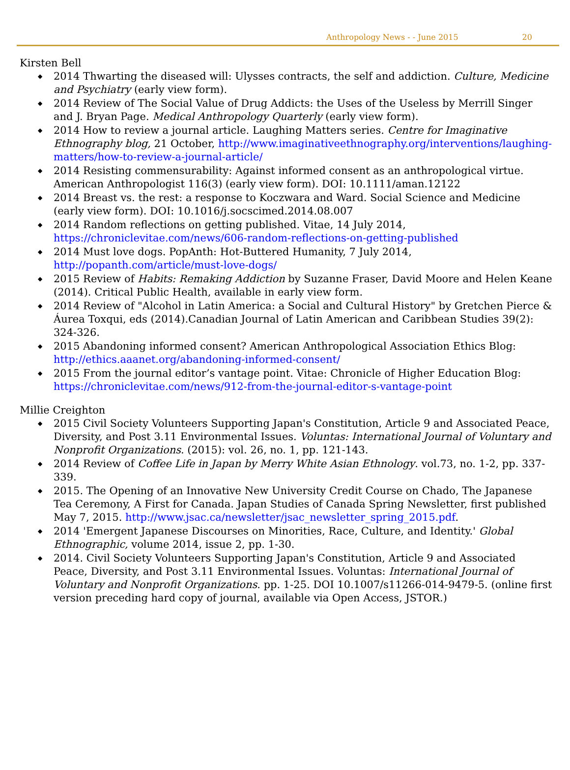Anthropology News - - June 2015 20
Kirsten Bell
◆ 2014 Thwarting the diseased will: Ulysses contracts, the self and addiction. Culture, Medicine and Psychiatry (early view form).
◆ 2014 Review of The Social Value of Drug Addicts: the Uses of the Useless by Merrill Singer and J. Bryan Page. Medical Anthropology Quarterly (early view form).
◆ 2014 How to review a journal article. Laughing Matters series. Centre for Imaginative Ethnography blog, 21 October, http://www.imaginativeethnography.org/interventions/laughing-matters/how-to-review-a-journal-article/
◆ 2014 Resisting commensurability: Against informed consent as an anthropological virtue. American Anthropologist 116(3) (early view form). DOI: 10.1111/aman.12122
◆ 2014 Breast vs. the rest: a response to Koczwara and Ward. Social Science and Medicine (early view form). DOI: 10.1016/j.socscimed.2014.08.007
◆ 2014 Random reflections on getting published. Vitae, 14 July 2014, https://chroniclevitae.com/news/606-random-reflections-on-getting-published
◆ 2014 Must love dogs. PopAnth: Hot-Buttered Humanity, 7 July 2014, http://popanth.com/article/must-love-dogs/
◆ 2015 Review of Habits: Remaking Addiction by Suzanne Fraser, David Moore and Helen Keane (2014). Critical Public Health, available in early view form.
◆ 2014 Review of "Alcohol in Latin America: a Social and Cultural History" by Gretchen Pierce & Áurea Toxqui, eds (2014).Canadian Journal of Latin American and Caribbean Studies 39(2): 324-326.
◆ 2015 Abandoning informed consent? American Anthropological Association Ethics Blog: http://ethics.aaanet.org/abandoning-informed-consent/
◆ 2015 From the journal editor’s vantage point. Vitae: Chronicle of Higher Education Blog: https://chroniclevitae.com/news/912-from-the-journal-editor-s-vantage-point
Millie Creighton
◆ 2015 Civil Society Volunteers Supporting Japan's Constitution, Article 9 and Associated Peace, Diversity, and Post 3.11 Environmental Issues. Voluntas: International Journal of Voluntary and Nonprofit Organizations. (2015): vol. 26, no. 1, pp. 121-143.
◆ 2014 Review of Coffee Life in Japan by Merry White Asian Ethnology. vol.73, no. 1-2, pp. 337-339.
◆ 2015. The Opening of an Innovative New University Credit Course on Chado, The Japanese Tea Ceremony, A First for Canada. Japan Studies of Canada Spring Newsletter, first published May 7, 2015. http://www.jsac.ca/newsletter/jsac_newsletter_spring_2015.pdf.
◆ 2014 'Emergent Japanese Discourses on Minorities, Race, Culture, and Identity.' Global Ethnographic, volume 2014, issue 2, pp. 1-30.
◆ 2014. Civil Society Volunteers Supporting Japan's Constitution, Article 9 and Associated Peace, Diversity, and Post 3.11 Environmental Issues. Voluntas: International Journal of Voluntary and Nonprofit Organizations. pp. 1-25. DOI 10.1007/s11266-014-9479-5. (online first version preceding hard copy of journal, available via Open Access, JSTOR.)